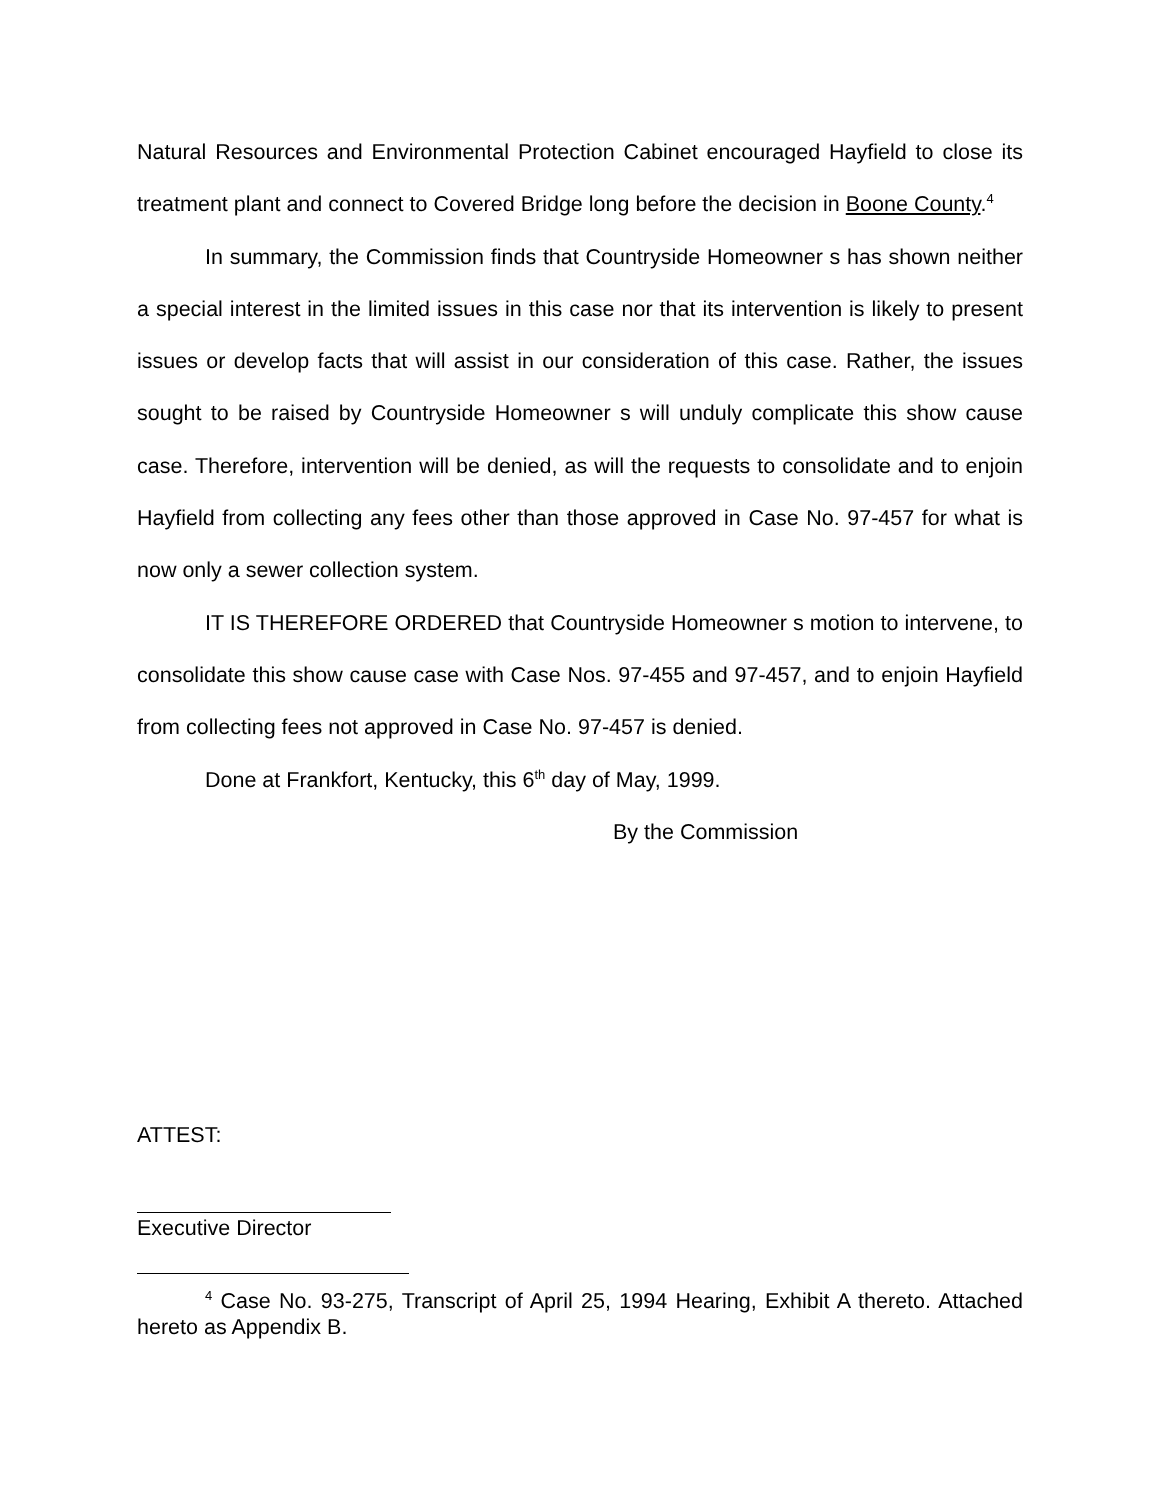Natural Resources and Environmental Protection Cabinet encouraged Hayfield to close its treatment plant and connect to Covered Bridge long before the decision in Boone County.<sup>4</sup>
In summary, the Commission finds that Countryside Homeowner s has shown neither a special interest in the limited issues in this case nor that its intervention is likely to present issues or develop facts that will assist in our consideration of this case. Rather, the issues sought to be raised by Countryside Homeowner s will unduly complicate this show cause case. Therefore, intervention will be denied, as will the requests to consolidate and to enjoin Hayfield from collecting any fees other than those approved in Case No. 97-457 for what is now only a sewer collection system.
IT IS THEREFORE ORDERED that Countryside Homeowner s motion to intervene, to consolidate this show cause case with Case Nos. 97-455 and 97-457, and to enjoin Hayfield from collecting fees not approved in Case No. 97-457 is denied.
Done at Frankfort, Kentucky, this 6<sup>th</sup> day of May, 1999.
By the Commission
ATTEST:
Executive Director
<sup>4</sup> Case No. 93-275, Transcript of April 25, 1994 Hearing, Exhibit A thereto. Attached hereto as Appendix B.